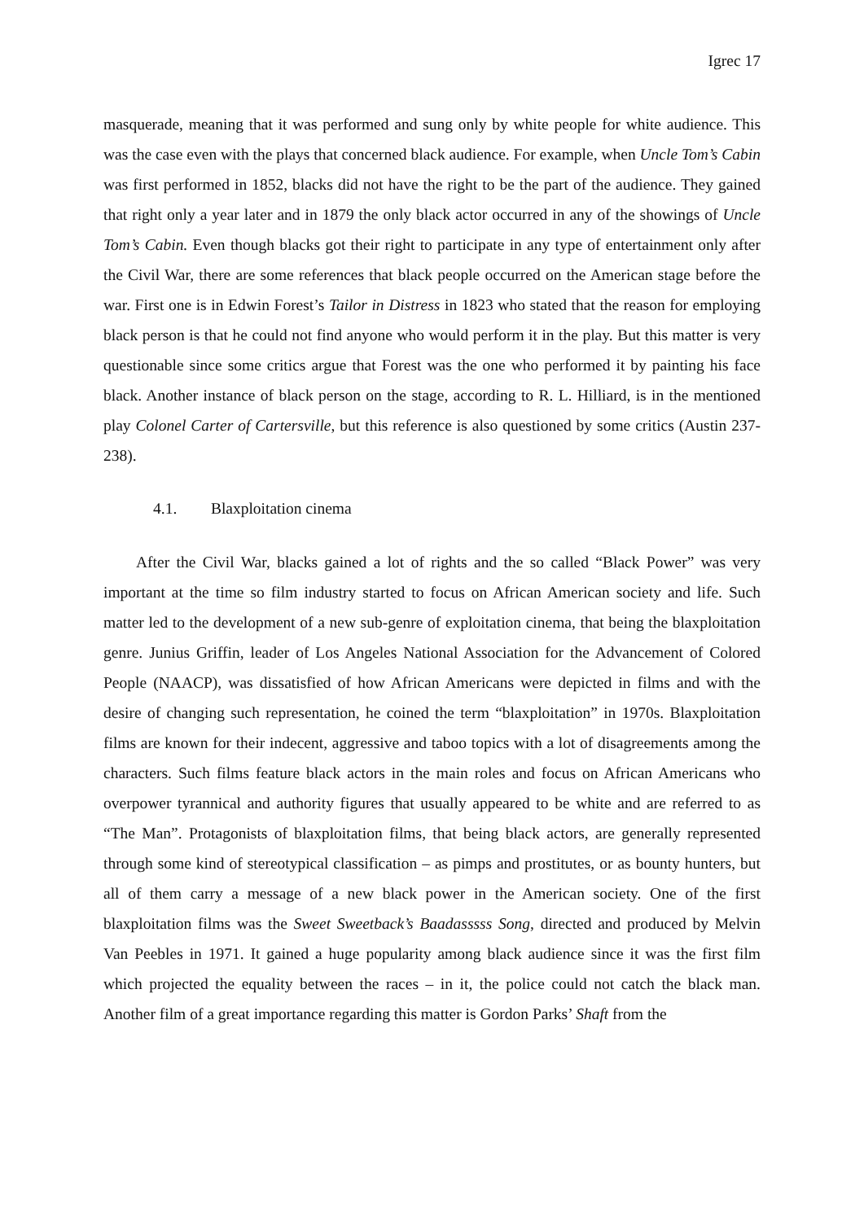Igrec 17
masquerade, meaning that it was performed and sung only by white people for white audience. This was the case even with the plays that concerned black audience. For example, when Uncle Tom’s Cabin was first performed in 1852, blacks did not have the right to be the part of the audience. They gained that right only a year later and in 1879 the only black actor occurred in any of the showings of Uncle Tom’s Cabin. Even though blacks got their right to participate in any type of entertainment only after the Civil War, there are some references that black people occurred on the American stage before the war. First one is in Edwin Forest’s Tailor in Distress in 1823 who stated that the reason for employing black person is that he could not find anyone who would perform it in the play. But this matter is very questionable since some critics argue that Forest was the one who performed it by painting his face black. Another instance of black person on the stage, according to R. L. Hilliard, is in the mentioned play Colonel Carter of Cartersville, but this reference is also questioned by some critics (Austin 237-238).
4.1. Blaxploitation cinema
After the Civil War, blacks gained a lot of rights and the so called “Black Power” was very important at the time so film industry started to focus on African American society and life. Such matter led to the development of a new sub-genre of exploitation cinema, that being the blaxploitation genre. Junius Griffin, leader of Los Angeles National Association for the Advancement of Colored People (NAACP), was dissatisfied of how African Americans were depicted in films and with the desire of changing such representation, he coined the term “blaxploitation” in 1970s. Blaxploitation films are known for their indecent, aggressive and taboo topics with a lot of disagreements among the characters. Such films feature black actors in the main roles and focus on African Americans who overpower tyrannical and authority figures that usually appeared to be white and are referred to as “The Man”. Protagonists of blaxploitation films, that being black actors, are generally represented through some kind of stereotypical classification – as pimps and prostitutes, or as bounty hunters, but all of them carry a message of a new black power in the American society. One of the first blaxploitation films was the Sweet Sweetback’s Baadasssss Song, directed and produced by Melvin Van Peebles in 1971. It gained a huge popularity among black audience since it was the first film which projected the equality between the races – in it, the police could not catch the black man. Another film of a great importance regarding this matter is Gordon Parks’ Shaft from the